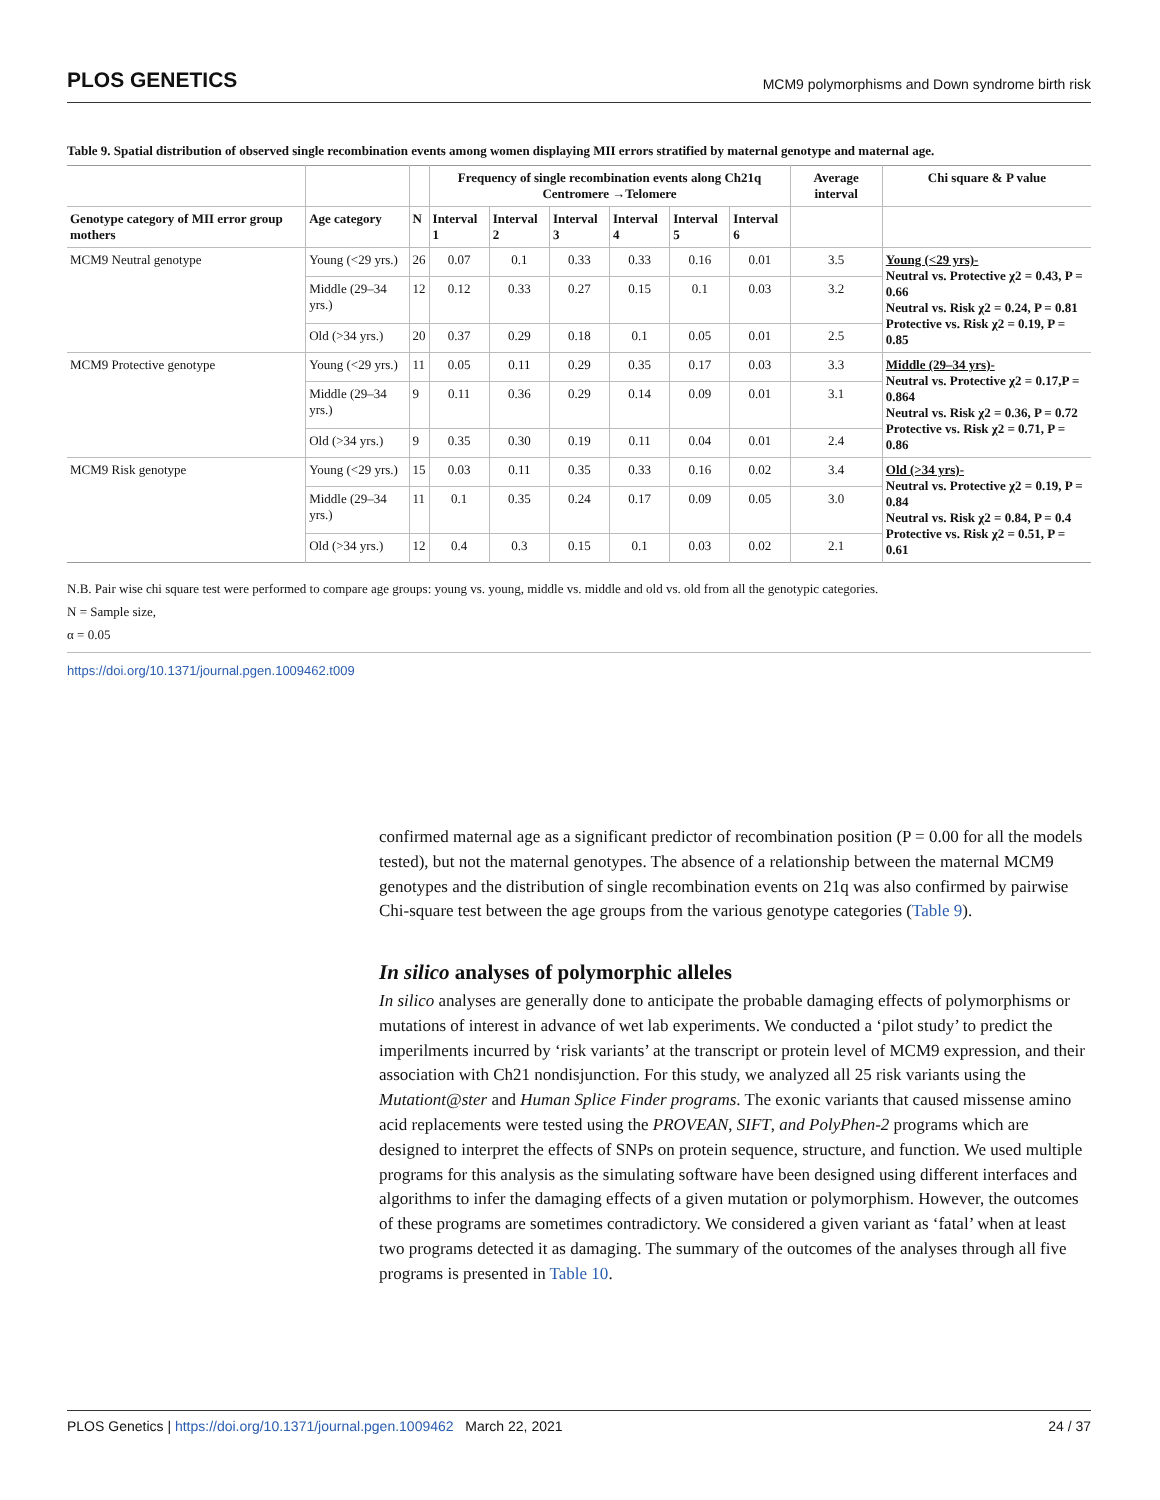PLOS GENETICS MCM9 polymorphisms and Down syndrome birth risk
Table 9. Spatial distribution of observed single recombination events among women displaying MII errors stratified by maternal genotype and maternal age.
| | | | Frequency of single recombination events along Ch21q Centromere →Telomere | | | | | | Average interval | Chi square & P value |
| --- | --- | --- | --- | --- | --- | --- | --- | --- | --- | --- |
| Genotype category of MII error group mothers | Age category | N | Interval 1 | Interval 2 | Interval 3 | Interval 4 | Interval 5 | Interval 6 | | |
| MCM9 Neutral genotype | Young (<29 yrs.) | 26 | 0.07 | 0.1 | 0.33 | 0.33 | 0.16 | 0.01 | 3.5 | Young (<29 yrs)- Neutral vs. Protective χ2 = 0.43, P = 0.66 Neutral vs. Risk χ2 = 0.24, P = 0.81 Protective vs. Risk χ2 = 0.19, P = 0.85 |
| | Middle (29–34 yrs.) | 12 | 0.12 | 0.33 | 0.27 | 0.15 | 0.1 | 0.03 | 3.2 | |
| | Old (>34 yrs.) | 20 | 0.37 | 0.29 | 0.18 | 0.1 | 0.05 | 0.01 | 2.5 | |
| MCM9 Protective genotype | Young (<29 yrs.) | 11 | 0.05 | 0.11 | 0.29 | 0.35 | 0.17 | 0.03 | 3.3 | Middle (29–34 yrs)- Neutral vs. Protective χ2 = 0.17,P = 0.864 Neutral vs. Risk χ2 = 0.36, P = 0.72 Protective vs. Risk χ2 = 0.71, P = 0.86 |
| | Middle (29–34 yrs.) | 9 | 0.11 | 0.36 | 0.29 | 0.14 | 0.09 | 0.01 | 3.1 | |
| | Old (>34 yrs.) | 9 | 0.35 | 0.30 | 0.19 | 0.11 | 0.04 | 0.01 | 2.4 | |
| MCM9 Risk genotype | Young (<29 yrs.) | 15 | 0.03 | 0.11 | 0.35 | 0.33 | 0.16 | 0.02 | 3.4 | Old (>34 yrs)- Neutral vs. Protective χ2 = 0.19, P = 0.84 Neutral vs. Risk χ2 = 0.84, P = 0.4 Protective vs. Risk χ2 = 0.51, P = 0.61 |
| | Middle (29–34 yrs.) | 11 | 0.1 | 0.35 | 0.24 | 0.17 | 0.09 | 0.05 | 3.0 | |
| | Old (>34 yrs.) | 12 | 0.4 | 0.3 | 0.15 | 0.1 | 0.03 | 0.02 | 2.1 | |
N.B. Pair wise chi square test were performed to compare age groups: young vs. young, middle vs. middle and old vs. old from all the genotypic categories.
N = Sample size,
α = 0.05
https://doi.org/10.1371/journal.pgen.1009462.t009
confirmed maternal age as a significant predictor of recombination position (P = 0.00 for all the models tested), but not the maternal genotypes. The absence of a relationship between the maternal MCM9 genotypes and the distribution of single recombination events on 21q was also confirmed by pairwise Chi-square test between the age groups from the various genotype categories (Table 9).
In silico analyses of polymorphic alleles
In silico analyses are generally done to anticipate the probable damaging effects of polymorphisms or mutations of interest in advance of wet lab experiments. We conducted a ‘pilot study’ to predict the imperilments incurred by ‘risk variants’ at the transcript or protein level of MCM9 expression, and their association with Ch21 nondisjunction. For this study, we analyzed all 25 risk variants using the Mutationt@ster and Human Splice Finder programs. The exonic variants that caused missense amino acid replacements were tested using the PROVEAN, SIFT, and PolyPhen-2 programs which are designed to interpret the effects of SNPs on protein sequence, structure, and function. We used multiple programs for this analysis as the simulating software have been designed using different interfaces and algorithms to infer the damaging effects of a given mutation or polymorphism. However, the outcomes of these programs are sometimes contradictory. We considered a given variant as ‘fatal’ when at least two programs detected it as damaging. The summary of the outcomes of the analyses through all five programs is presented in Table 10.
PLOS Genetics | https://doi.org/10.1371/journal.pgen.1009462 March 22, 2021 24 / 37